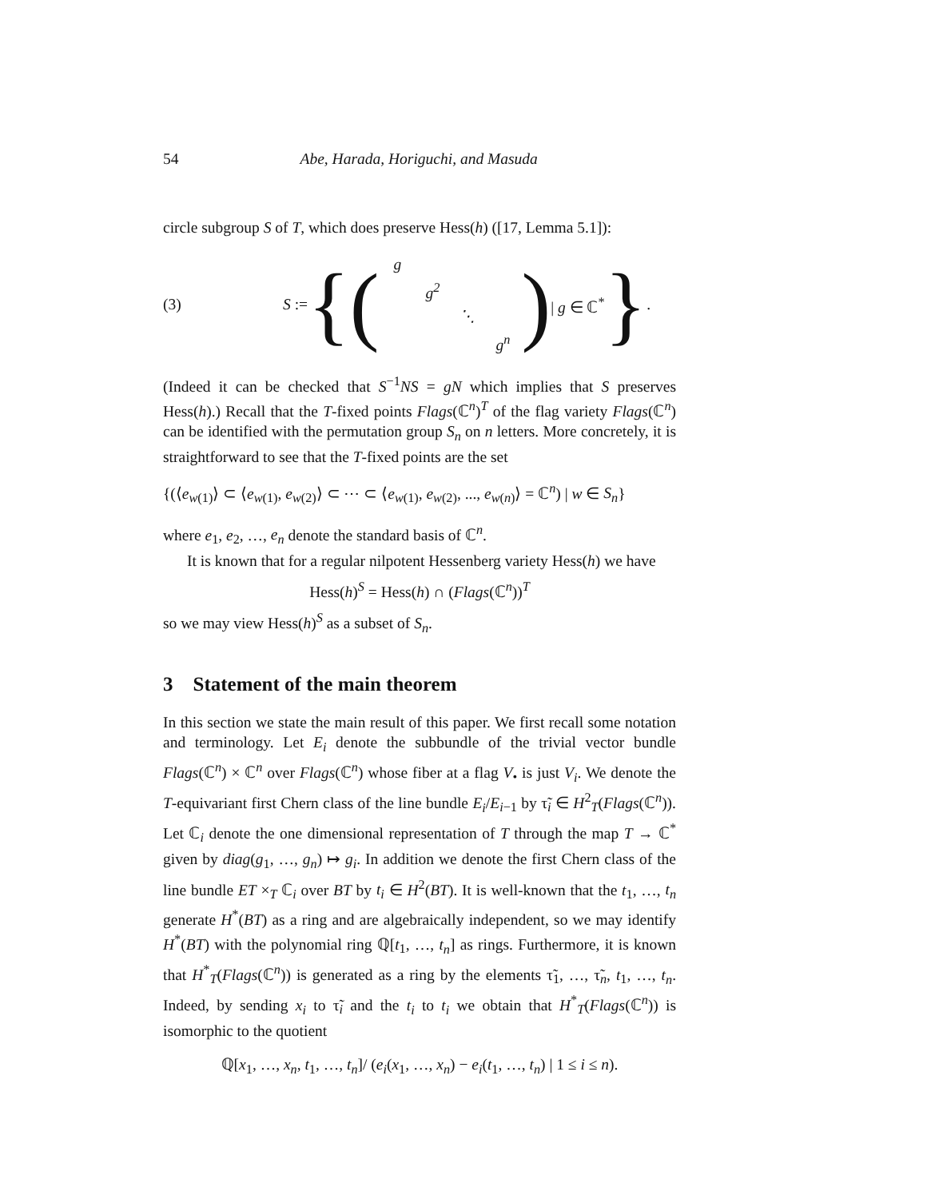54 Abe, Harada, Horiguchi, and Masuda
circle subgroup S of T, which does preserve Hess(h) ([17, Lemma 5.1]):
(3) S := {(
| g | | | |
| | g<sup>2</sup> | | |
| | | ⋱ | |
| | | | g<sup>n</sup> |
) | g ∈ ℂ<sup>*</sup> }.
(Indeed it can be checked that S<sup>−1</sup>NS = gN which implies that S preserves Hess(h).) Recall that the T-fixed points Flags(ℂ<sup>n</sup>)<sup>T</sup> of the flag variety Flags(ℂ<sup>n</sup>) can be identified with the permutation group S<sub>n</sub> on n letters. More concretely, it is straightforward to see that the T-fixed points are the set
{(⟨e<sub>w(1)</sub>⟩ ⊂ ⟨e<sub>w(1)</sub>, e<sub>w(2)</sub>⟩ ⊂ ⋯ ⊂ ⟨e<sub>w(1)</sub>, e<sub>w(2)</sub>, ..., e<sub>w(n)</sub>⟩ = ℂ<sup>n</sup>) | w ∈ S<sub>n</sub>}
where e<sub>1</sub>, e<sub>2</sub>, …, e<sub>n</sub> denote the standard basis of ℂ<sup>n</sup>.
It is known that for a regular nilpotent Hessenberg variety Hess(h) we have
Hess(h)<sup>S</sup> = Hess(h) ∩ (Flags(ℂ<sup>n</sup>))<sup>T</sup>
so we may view Hess(h)<sup>S</sup> as a subset of S<sub>n</sub>.
3 Statement of the main theorem
In this section we state the main result of this paper. We first recall some notation and terminology. Let E<sub>i</sub> denote the subbundle of the trivial vector bundle Flags(ℂ<sup>n</sup>) × ℂ<sup>n</sup> over Flags(ℂ<sup>n</sup>) whose fiber at a flag V<sub>•</sub> is just V<sub>i</sub>. We denote the T-equivariant first Chern class of the line bundle E<sub>i</sub>/E<sub>i−1</sub> by τ̃<sub>i</sub> ∈ H<sup>2</sup><sub>T</sub>(Flags(ℂ<sup>n</sup>)). Let ℂ<sub>i</sub> denote the one dimensional representation of T through the map T → ℂ<sup>*</sup> given by diag(g<sub>1</sub>, …, g<sub>n</sub>) ↦ g<sub>i</sub>. In addition we denote the first Chern class of the line bundle ET ×<sub>T</sub> ℂ<sub>i</sub> over BT by t<sub>i</sub> ∈ H<sup>2</sup>(BT). It is well-known that the t<sub>1</sub>, …, t<sub>n</sub> generate H<sup>*</sup>(BT) as a ring and are algebraically independent, so we may identify H<sup>*</sup>(BT) with the polynomial ring ℚ[t<sub>1</sub>, …, t<sub>n</sub>] as rings. Furthermore, it is known that H<sup>*</sup><sub>T</sub>(Flags(ℂ<sup>n</sup>)) is generated as a ring by the elements τ̃<sub>1</sub>, …, τ̃<sub>n</sub>, t<sub>1</sub>, …, t<sub>n</sub>. Indeed, by sending x<sub>i</sub> to τ̃<sub>i</sub> and the t<sub>i</sub> to t<sub>i</sub> we obtain that H<sup>*</sup><sub>T</sub>(Flags(ℂ<sup>n</sup>)) is isomorphic to the quotient
ℚ[x<sub>1</sub>, …, x<sub>n</sub>, t<sub>1</sub>, …, t<sub>n</sub>]/ (e<sub>i</sub>(x<sub>1</sub>, …, x<sub>n</sub>) − e<sub>i</sub>(t<sub>1</sub>, …, t<sub>n</sub>) | 1 ≤ i ≤ n).